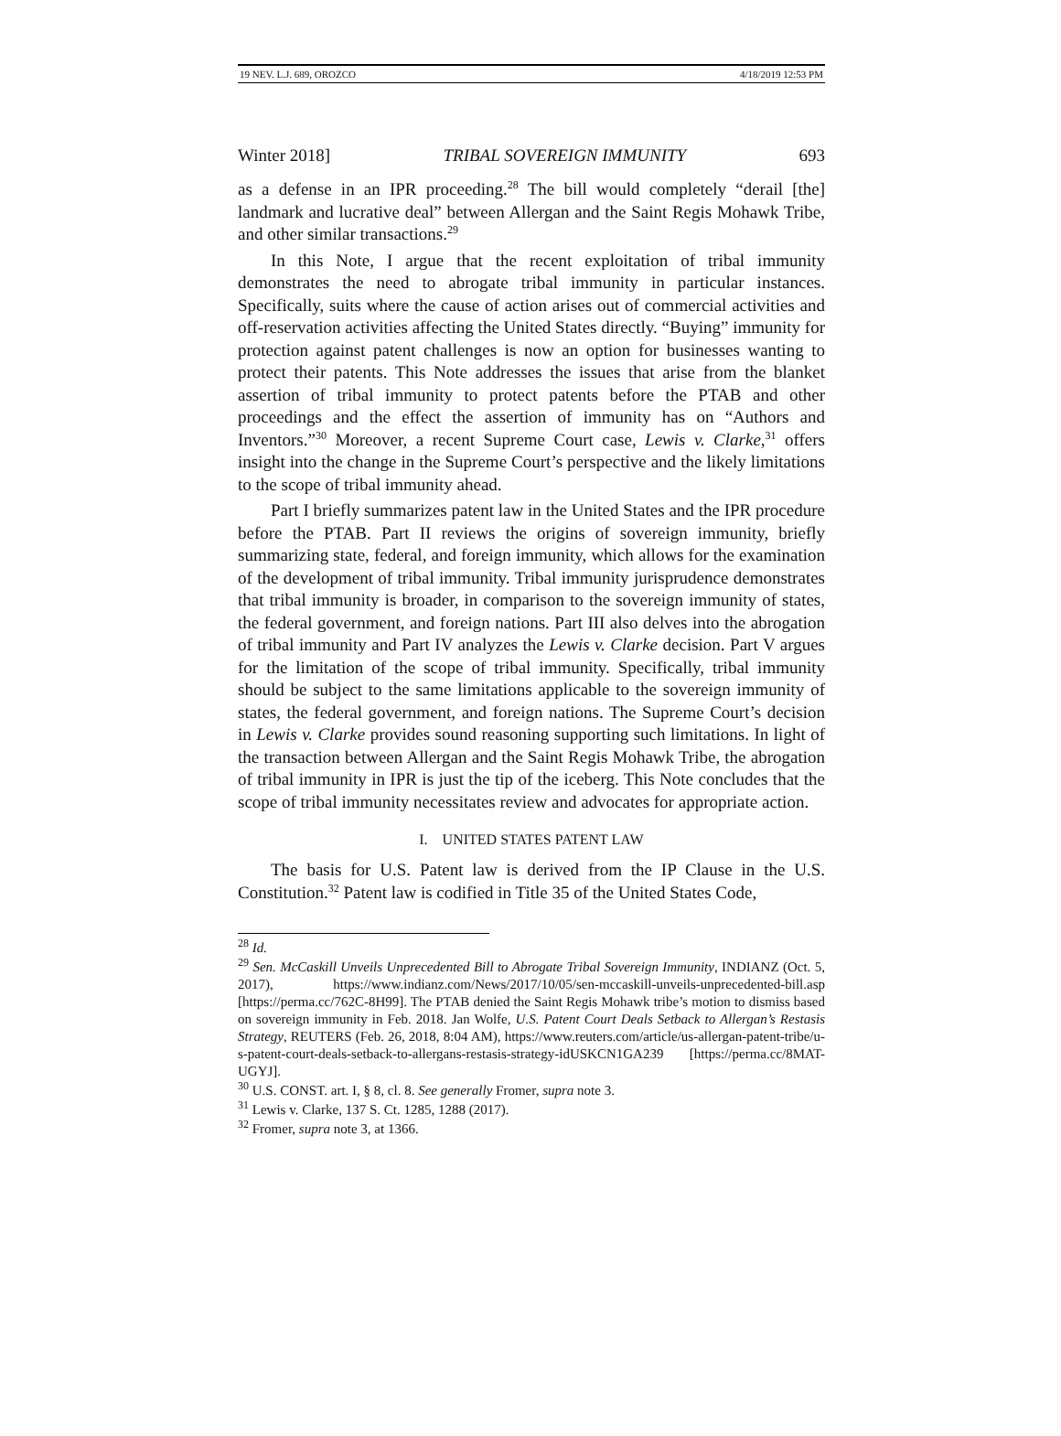19 NEV. L.J. 689, OROZCO 4/18/2019 12:53 PM
Winter 2018] TRIBAL SOVEREIGN IMMUNITY 693
as a defense in an IPR proceeding.<sup>28</sup> The bill would completely “derail [the] landmark and lucrative deal” between Allergan and the Saint Regis Mohawk Tribe, and other similar transactions.<sup>29</sup>
In this Note, I argue that the recent exploitation of tribal immunity demonstrates the need to abrogate tribal immunity in particular instances. Specifically, suits where the cause of action arises out of commercial activities and off-reservation activities affecting the United States directly. “Buying” immunity for protection against patent challenges is now an option for businesses wanting to protect their patents. This Note addresses the issues that arise from the blanket assertion of tribal immunity to protect patents before the PTAB and other proceedings and the effect the assertion of immunity has on “Authors and Inventors.”<sup>30</sup> Moreover, a recent Supreme Court case, Lewis v. Clarke,<sup>31</sup> offers insight into the change in the Supreme Court’s perspective and the likely limitations to the scope of tribal immunity ahead.
Part I briefly summarizes patent law in the United States and the IPR procedure before the PTAB. Part II reviews the origins of sovereign immunity, briefly summarizing state, federal, and foreign immunity, which allows for the examination of the development of tribal immunity. Tribal immunity jurisprudence demonstrates that tribal immunity is broader, in comparison to the sovereign immunity of states, the federal government, and foreign nations. Part III also delves into the abrogation of tribal immunity and Part IV analyzes the Lewis v. Clarke decision. Part V argues for the limitation of the scope of tribal immunity. Specifically, tribal immunity should be subject to the same limitations applicable to the sovereign immunity of states, the federal government, and foreign nations. The Supreme Court’s decision in Lewis v. Clarke provides sound reasoning supporting such limitations. In light of the transaction between Allergan and the Saint Regis Mohawk Tribe, the abrogation of tribal immunity in IPR is just the tip of the iceberg. This Note concludes that the scope of tribal immunity necessitates review and advocates for appropriate action.
I. UNITED STATES PATENT LAW
The basis for U.S. Patent law is derived from the IP Clause in the U.S. Constitution.<sup>32</sup> Patent law is codified in Title 35 of the United States Code,
<sup>28</sup> Id.
<sup>29</sup> Sen. McCaskill Unveils Unprecedented Bill to Abrogate Tribal Sovereign Immunity, INDIANZ (Oct. 5, 2017), https://www.indianz.com/News/2017/10/05/sen-mccaskill-unveils-unprecedented-bill.asp [https://perma.cc/762C-8H99]. The PTAB denied the Saint Regis Mohawk tribe’s motion to dismiss based on sovereign immunity in Feb. 2018. Jan Wolfe, U.S. Patent Court Deals Setback to Allergan’s Restasis Strategy, REUTERS (Feb. 26, 2018, 8:04 AM), https://www.reuters.com/article/us-allergan-patent-tribe/u-s-patent-court-deals-setback-to-allergans-restasis-strategy-idUSKCN1GA239 [https://perma.cc/8MAT-UGYJ].
<sup>30</sup> U.S. CONST. art. I, § 8, cl. 8. See generally Fromer, supra note 3.
<sup>31</sup> Lewis v. Clarke, 137 S. Ct. 1285, 1288 (2017).
<sup>32</sup> Fromer, supra note 3, at 1366.